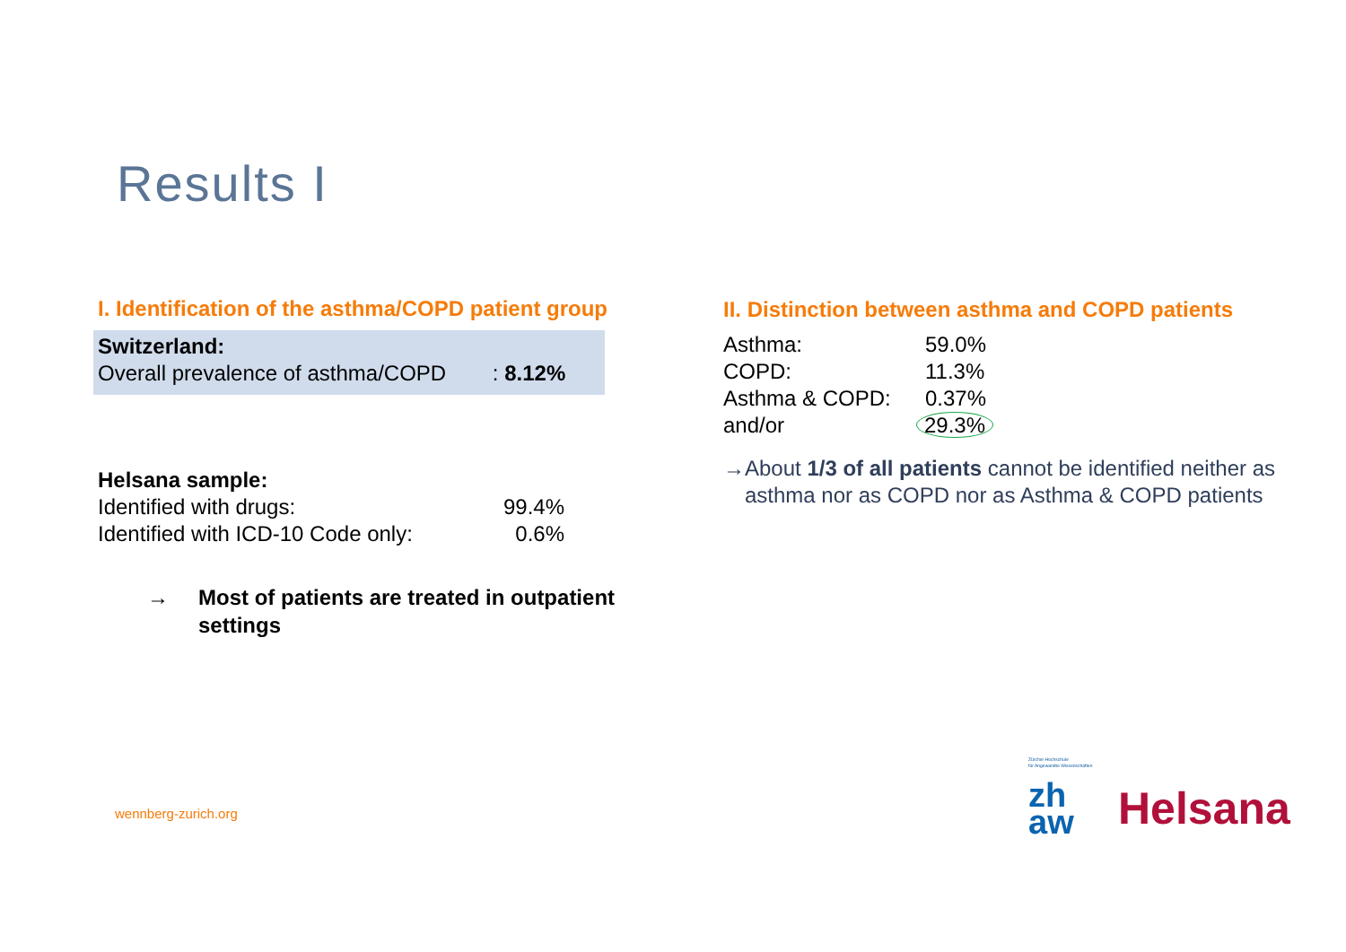Results I
I. Identification of the asthma/COPD patient group
Switzerland:
Overall prevalence of asthma/COPD : 8.12%
Helsana sample:
| Identified with drugs: | 99.4% |
| Identified with ICD-10 Code only: | 0.6% |
→ Most of patients are treated in outpatient
settings
II. Distinction between asthma and COPD patients
| Asthma: | 59.0% |
| COPD: | 11.3% |
| Asthma & COPD: | 0.37% |
| and/or | 29.3% |
→ About 1/3 of all patients cannot be identified neither as asthma nor as COPD nor as Asthma & COPD patients
wennberg-zurich.org
Zürcher Hochschule
für Angewandte Wissenschaften
zh
aw
Helsana